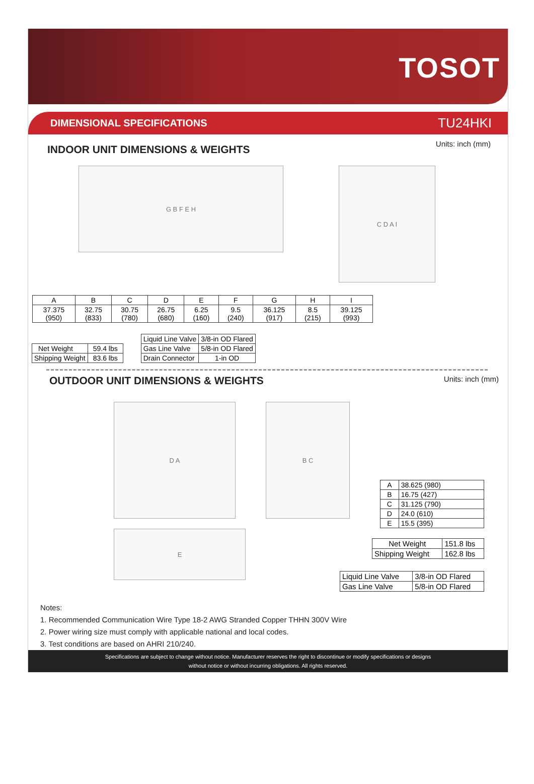TOSOT
DIMENSIONAL SPECIFICATIONS TU24HKI
INDOOR UNIT DIMENSIONS & WEIGHTS
Units: inch (mm)
G B F E H
C D A I
| A | B | C | D | E | F | G | H | I |
| 37.375 (950) | 32.75 (833) | 30.75 (780) | 26.75 (680) | 6.25 (160) | 9.5 (240) | 36.125 (917) | 8.5 (215) | 39.125 (993) |
| Net Weight | 59.4 lbs |
| Shipping Weight | 83.6 lbs |
| Liquid Line Valve | 3/8-in OD Flared |
| Gas Line Valve | 5/8-in OD Flared |
| Drain Connector | 1-in OD |
OUTDOOR UNIT DIMENSIONS & WEIGHTS
Units: inch (mm)
D A
E
B C
| A | 38.625 (980) |
| B | 16.75 (427) |
| C | 31.125 (790) |
| D | 24.0 (610) |
| E | 15.5 (395) |
| Net Weight | 151.8 lbs |
| Shipping Weight | 162.8 lbs |
| Liquid Line Valve | 3/8-in OD Flared |
| Gas Line Valve | 5/8-in OD Flared |
Notes:
1. Recommended Communication Wire Type 18-2 AWG Stranded Copper THHN 300V Wire
2. Power wiring size must comply with applicable national and local codes.
3. Test conditions are based on AHRI 210/240.
Specifications are subject to change without notice. Manufacturer reserves the right to discontinue or modify specifications or designs
without notice or without incurring obligations. All rights reserved.